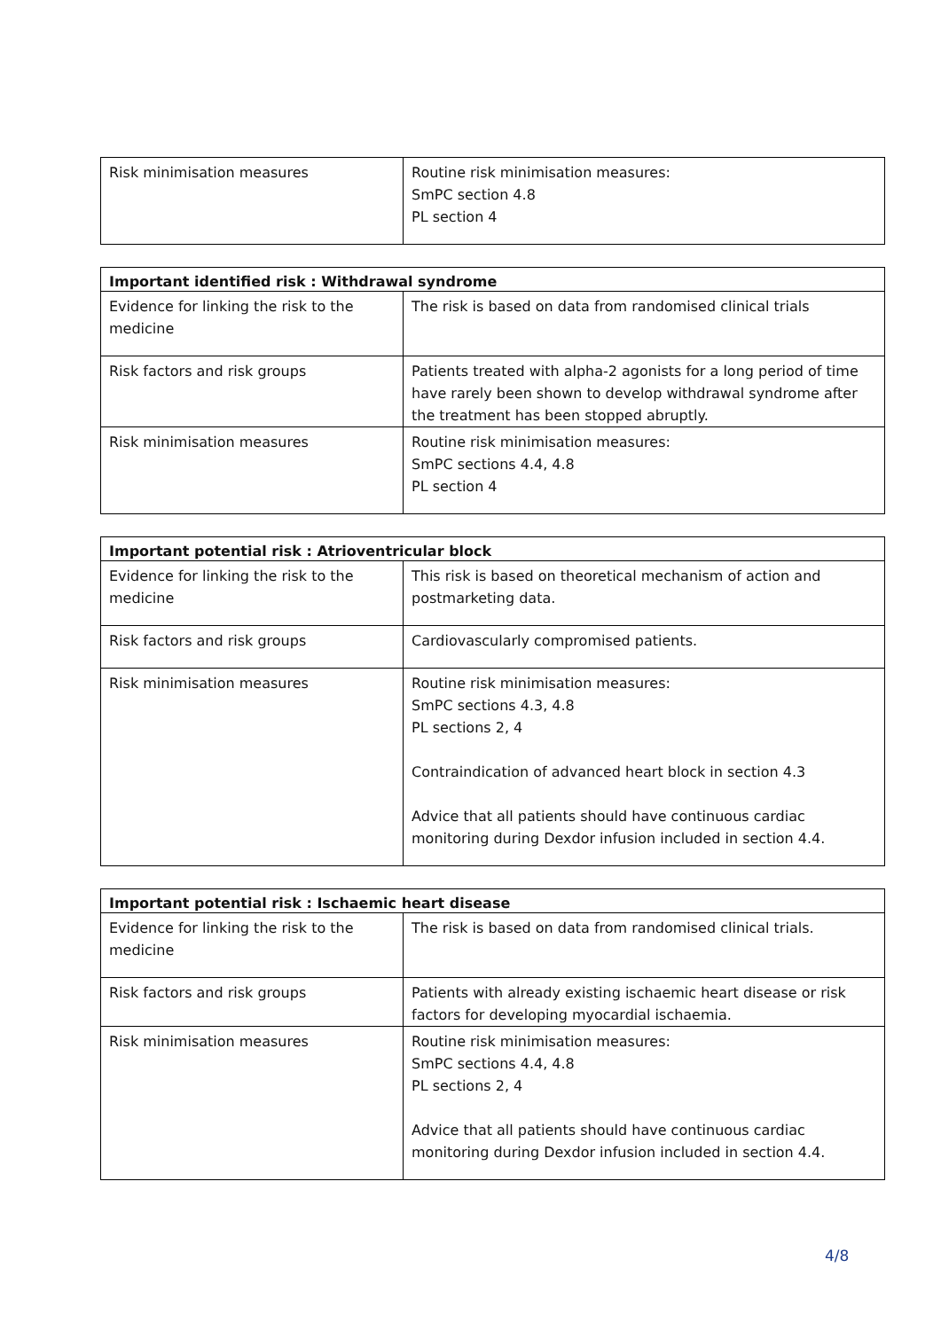| Risk minimisation measures | Routine risk minimisation measures: SmPC section 4.8 PL section 4 |
| Important identified risk : Withdrawal syndrome | |
| --- | --- |
| Evidence for linking the risk to the medicine | The risk is based on data from randomised clinical trials |
| Risk factors and risk groups | Patients treated with alpha-2 agonists for a long period of time have rarely been shown to develop withdrawal syndrome after the treatment has been stopped abruptly. |
| Risk minimisation measures | Routine risk minimisation measures: SmPC sections 4.4, 4.8 PL section 4 |
| Important potential risk : Atrioventricular block | |
| --- | --- |
| Evidence for linking the risk to the medicine | This risk is based on theoretical mechanism of action and postmarketing data. |
| Risk factors and risk groups | Cardiovascularly compromised patients. |
| Risk minimisation measures | Routine risk minimisation measures: SmPC sections 4.3, 4.8 PL sections 2, 4 Contraindication of advanced heart block in section 4.3 Advice that all patients should have continuous cardiac monitoring during Dexdor infusion included in section 4.4. |
| Important potential risk : Ischaemic heart disease | |
| --- | --- |
| Evidence for linking the risk to the medicine | The risk is based on data from randomised clinical trials. |
| Risk factors and risk groups | Patients with already existing ischaemic heart disease or risk factors for developing myocardial ischaemia. |
| Risk minimisation measures | Routine risk minimisation measures: SmPC sections 4.4, 4.8 PL sections 2, 4 Advice that all patients should have continuous cardiac monitoring during Dexdor infusion included in section 4.4. |
4/8